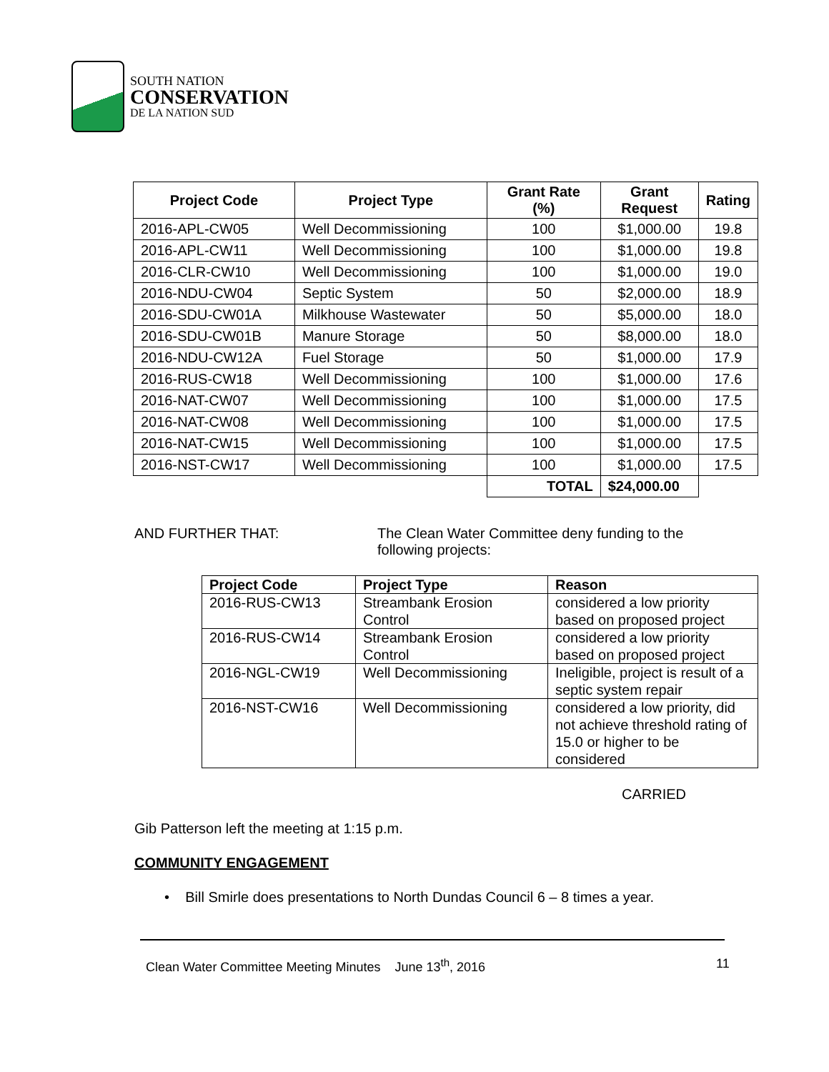SOUTH NATION
CONSERVATION
DE LA NATION SUD
| Project Code | Project Type | Grant Rate (%) | Grant Request | Rating |
| --- | --- | --- | --- | --- |
| 2016-APL-CW05 | Well Decommissioning | 100 | $1,000.00 | 19.8 |
| 2016-APL-CW11 | Well Decommissioning | 100 | $1,000.00 | 19.8 |
| 2016-CLR-CW10 | Well Decommissioning | 100 | $1,000.00 | 19.0 |
| 2016-NDU-CW04 | Septic System | 50 | $2,000.00 | 18.9 |
| 2016-SDU-CW01A | Milkhouse Wastewater | 50 | $5,000.00 | 18.0 |
| 2016-SDU-CW01B | Manure Storage | 50 | $8,000.00 | 18.0 |
| 2016-NDU-CW12A | Fuel Storage | 50 | $1,000.00 | 17.9 |
| 2016-RUS-CW18 | Well Decommissioning | 100 | $1,000.00 | 17.6 |
| 2016-NAT-CW07 | Well Decommissioning | 100 | $1,000.00 | 17.5 |
| 2016-NAT-CW08 | Well Decommissioning | 100 | $1,000.00 | 17.5 |
| 2016-NAT-CW15 | Well Decommissioning | 100 | $1,000.00 | 17.5 |
| 2016-NST-CW17 | Well Decommissioning | 100 | $1,000.00 | 17.5 |
| | | TOTAL | $24,000.00 | |
AND FURTHER THAT:
The Clean Water Committee deny funding to the following projects:
| Project Code | Project Type | Reason |
| --- | --- | --- |
| 2016-RUS-CW13 | Streambank Erosion Control | considered a low priority based on proposed project |
| 2016-RUS-CW14 | Streambank Erosion Control | considered a low priority based on proposed project |
| 2016-NGL-CW19 | Well Decommissioning | Ineligible, project is result of a septic system repair |
| 2016-NST-CW16 | Well Decommissioning | considered a low priority, did not achieve threshold rating of 15.0 or higher to be considered |
CARRIED
Gib Patterson left the meeting at 1:15 p.m.
COMMUNITY ENGAGEMENT
• Bill Smirle does presentations to North Dundas Council 6 – 8 times a year.
Clean Water Committee Meeting Minutes June 13<sup>th</sup>, 2016
11